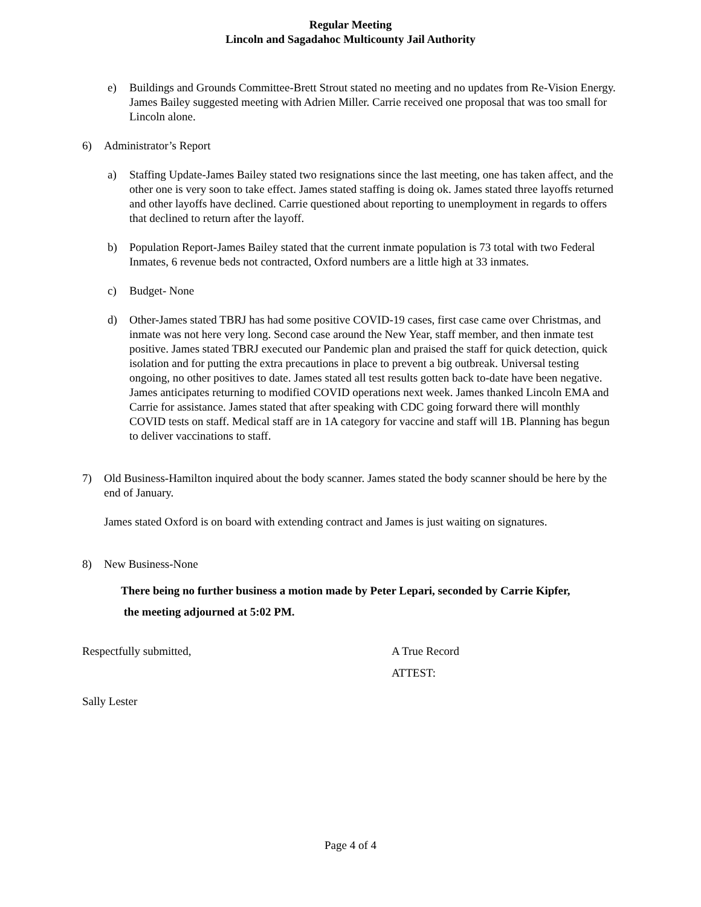Regular Meeting
Lincoln and Sagadahoc Multicounty Jail Authority
e) Buildings and Grounds Committee-Brett Strout stated no meeting and no updates from Re-Vision Energy. James Bailey suggested meeting with Adrien Miller. Carrie received one proposal that was too small for Lincoln alone.
6) Administrator’s Report
a) Staffing Update-James Bailey stated two resignations since the last meeting, one has taken affect, and the other one is very soon to take effect. James stated staffing is doing ok. James stated three layoffs returned and other layoffs have declined. Carrie questioned about reporting to unemployment in regards to offers that declined to return after the layoff.
b) Population Report-James Bailey stated that the current inmate population is 73 total with two Federal Inmates, 6 revenue beds not contracted, Oxford numbers are a little high at 33 inmates.
c) Budget- None
d) Other-James stated TBRJ has had some positive COVID-19 cases, first case came over Christmas, and inmate was not here very long. Second case around the New Year, staff member, and then inmate test positive. James stated TBRJ executed our Pandemic plan and praised the staff for quick detection, quick isolation and for putting the extra precautions in place to prevent a big outbreak. Universal testing ongoing, no other positives to date. James stated all test results gotten back to-date have been negative. James anticipates returning to modified COVID operations next week. James thanked Lincoln EMA and Carrie for assistance. James stated that after speaking with CDC going forward there will monthly COVID tests on staff. Medical staff are in 1A category for vaccine and staff will 1B. Planning has begun to deliver vaccinations to staff.
7) Old Business-Hamilton inquired about the body scanner. James stated the body scanner should be here by the end of January.
James stated Oxford is on board with extending contract and James is just waiting on signatures.
8) New Business-None
There being no further business a motion made by Peter Lepari, seconded by Carrie Kipfer,
the meeting adjourned at 5:02 PM.
Respectfully submitted, A True Record
ATTEST:
Sally Lester
Page 4 of 4